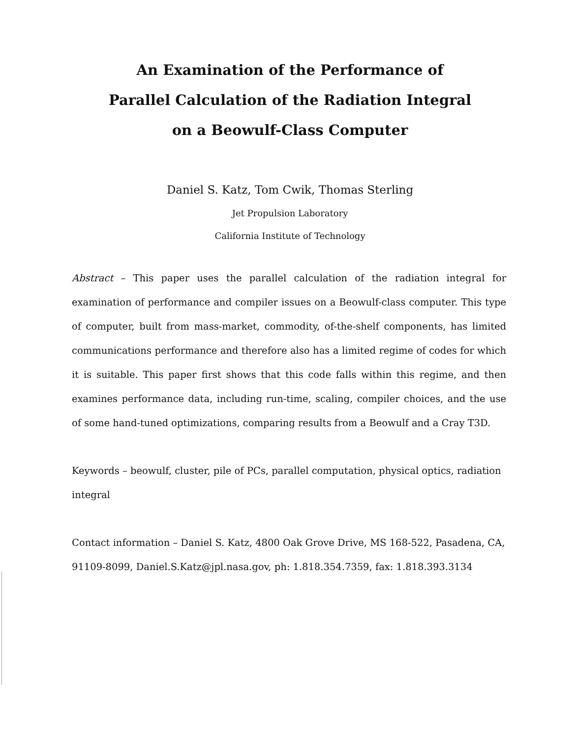An Examination of the Performance of
Parallel Calculation of the Radiation Integral
on a Beowulf-Class Computer
Daniel S. Katz, Tom Cwik, Thomas Sterling
Jet Propulsion Laboratory
California Institute of Technology
Abstract – This paper uses the parallel calculation of the radiation integral for examination of performance and compiler issues on a Beowulf-class computer. This type of computer, built from mass-market, commodity, of-the-shelf components, has limited communications performance and therefore also has a limited regime of codes for which it is suitable. This paper first shows that this code falls within this regime, and then examines performance data, including run-time, scaling, compiler choices, and the use of some hand-tuned optimizations, comparing results from a Beowulf and a Cray T3D.
Keywords – beowulf, cluster, pile of PCs, parallel computation, physical optics, radiation integral
Contact information – Daniel S. Katz, 4800 Oak Grove Drive, MS 168-522, Pasadena, CA, 91109-8099, Daniel.S.Katz@jpl.nasa.gov, ph: 1.818.354.7359, fax: 1.818.393.3134